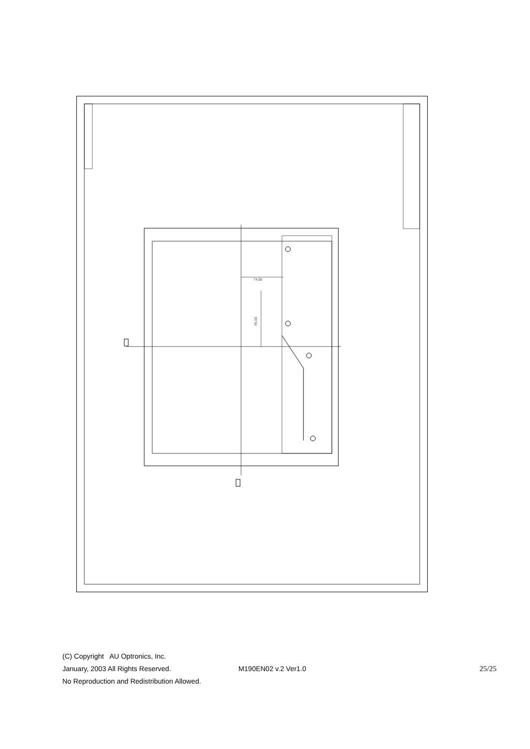74.00
95.00
(C) Copyright AU Optronics, Inc.
January, 2003 All Rights Reserved. M190EN02 v.2 Ver1.0 25/25
No Reproduction and Redistribution Allowed.